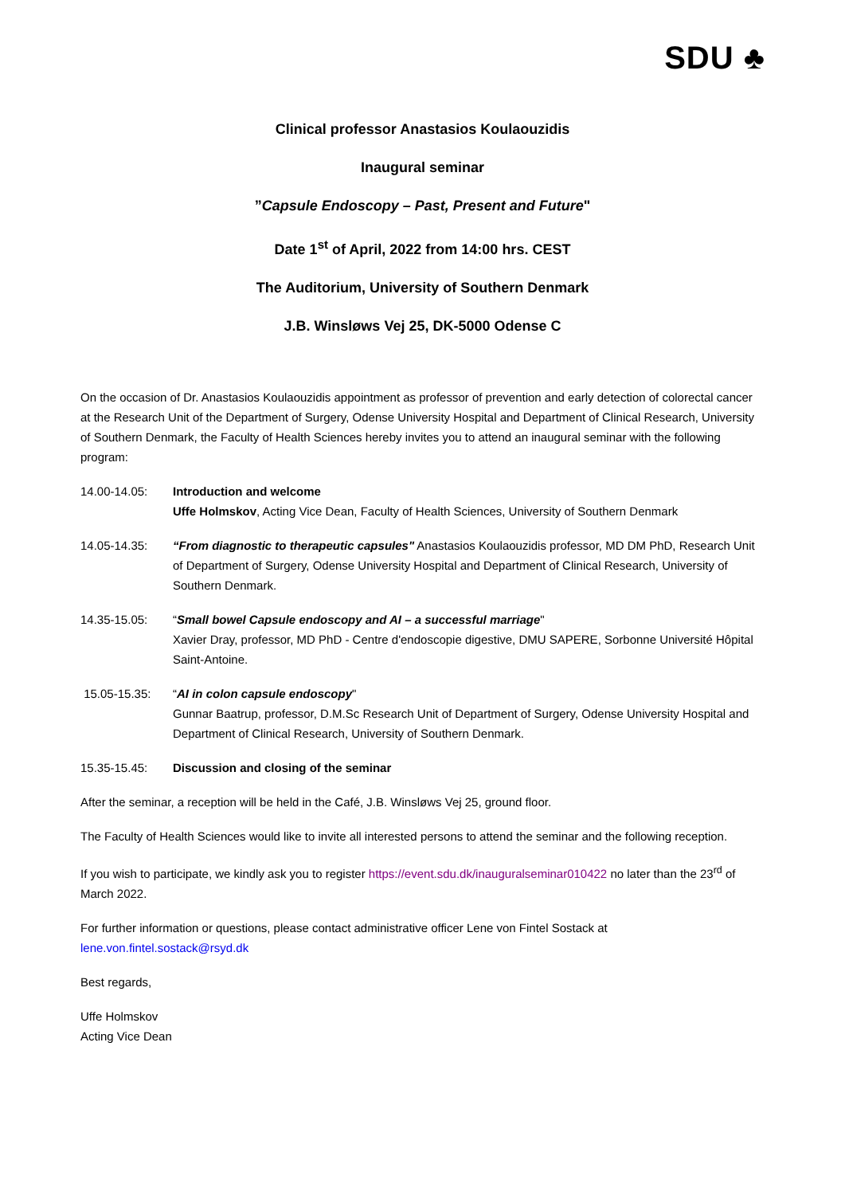SDU ♣
Clinical professor Anastasios Koulaouzidis
Inaugural seminar
”Capsule Endoscopy – Past, Present and Future"
Date 1<sup>st</sup> of April, 2022 from 14:00 hrs. CEST
The Auditorium, University of Southern Denmark
J.B. Winsløws Vej 25, DK-5000 Odense C
On the occasion of Dr. Anastasios Koulaouzidis appointment as professor of prevention and early detection of colorectal cancer at the Research Unit of the Department of Surgery, Odense University Hospital and Department of Clinical Research, University of Southern Denmark, the Faculty of Health Sciences hereby invites you to attend an inaugural seminar with the following program:
14.00-14.05: Introduction and welcome
Uffe Holmskov, Acting Vice Dean, Faculty of Health Sciences, University of Southern Denmark
14.05-14.35: “From diagnostic to therapeutic capsules" Anastasios Koulaouzidis professor, MD DM PhD, Research Unit of Department of Surgery, Odense University Hospital and Department of Clinical Research, University of Southern Denmark.
14.35-15.05: “Small bowel Capsule endoscopy and AI – a successful marriage"
Xavier Dray, professor, MD PhD - Centre d'endoscopie digestive, DMU SAPERE, Sorbonne Université Hôpital Saint-Antoine.
15.05-15.35: “AI in colon capsule endoscopy"
Gunnar Baatrup, professor, D.M.Sc Research Unit of Department of Surgery, Odense University Hospital and Department of Clinical Research, University of Southern Denmark.
15.35-15.45: Discussion and closing of the seminar
After the seminar, a reception will be held in the Café, J.B. Winsløws Vej 25, ground floor.
The Faculty of Health Sciences would like to invite all interested persons to attend the seminar and the following reception.
If you wish to participate, we kindly ask you to register https://event.sdu.dk/inauguralseminar010422 no later than the 23<sup>rd</sup> of March 2022.
For further information or questions, please contact administrative officer Lene von Fintel Sostack at lene.von.fintel.sostack@rsyd.dk
Best regards,
Uffe Holmskov
Acting Vice Dean